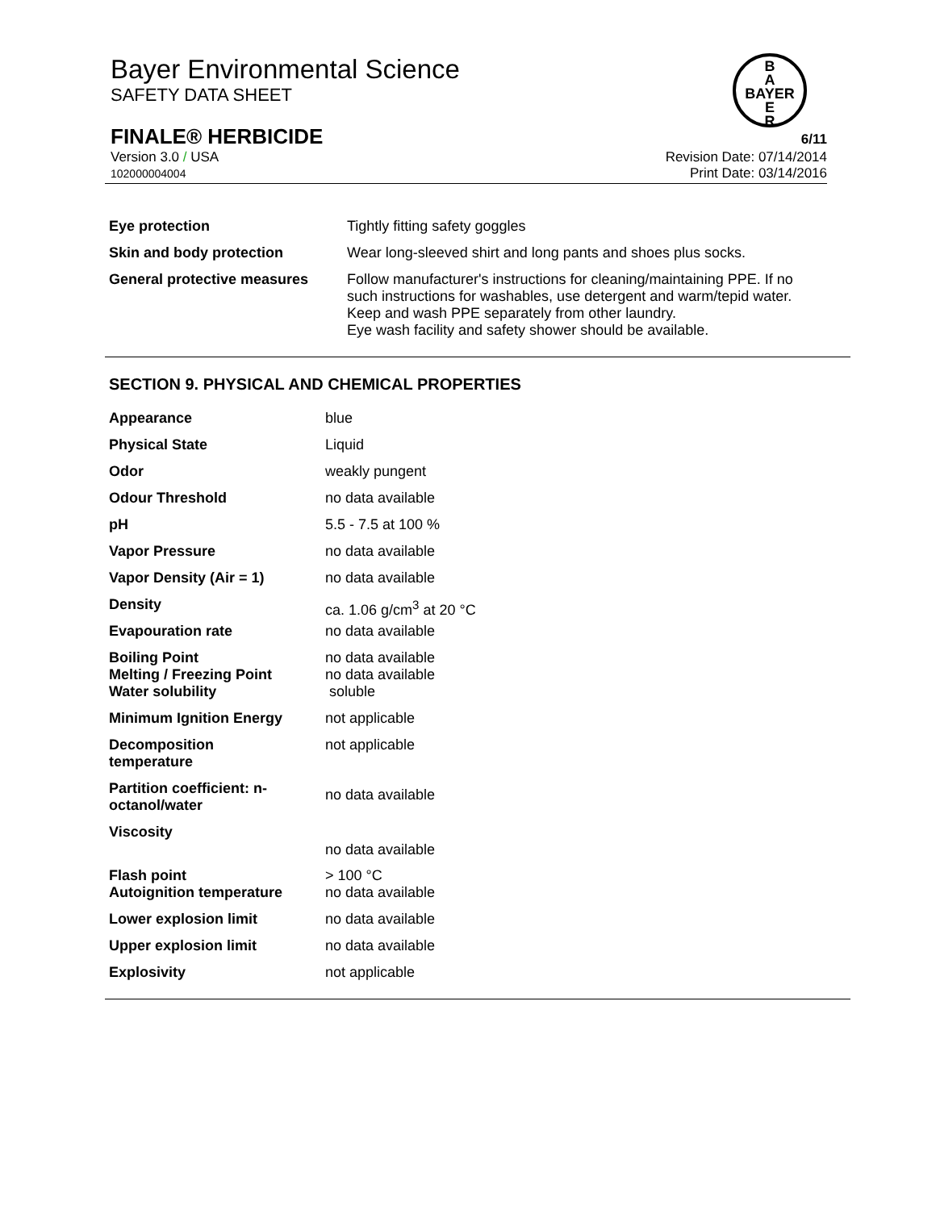Bayer Environmental Science
SAFETY DATA SHEET
B
A
BAYER
E
R
FINALE® HERBICIDE 6/11
Version 3.0 / USA Revision Date: 07/14/2014
102000004004 Print Date: 03/14/2016
| Eye protection | Tightly fitting safety goggles |
| Skin and body protection | Wear long-sleeved shirt and long pants and shoes plus socks. |
| General protective measures | Follow manufacturer's instructions for cleaning/maintaining PPE. If no such instructions for washables, use detergent and warm/tepid water. Keep and wash PPE separately from other laundry. Eye wash facility and safety shower should be available. |
SECTION 9. PHYSICAL AND CHEMICAL PROPERTIES
| Appearance | blue |
| Physical State | Liquid |
| Odor | weakly pungent |
| Odour Threshold | no data available |
| pH | 5.5 - 7.5 at 100 % |
| Vapor Pressure | no data available |
| Vapor Density (Air = 1) | no data available |
| Density | ca. 1.06 g/cm<sup>3</sup> at 20 °C |
| Evapouration rate | no data available |
| Boiling Point Melting / Freezing Point | no data available no data available |
| Water solubility | soluble |
| Minimum Ignition Energy | not applicable |
| Decomposition temperature | not applicable |
| Partition coefficient: n- octanol/water | no data available |
| Viscosity | no data available |
| Flash point Autoignition temperature | > 100 °C no data available |
| Lower explosion limit | no data available |
| Upper explosion limit | no data available |
| Explosivity | not applicable |